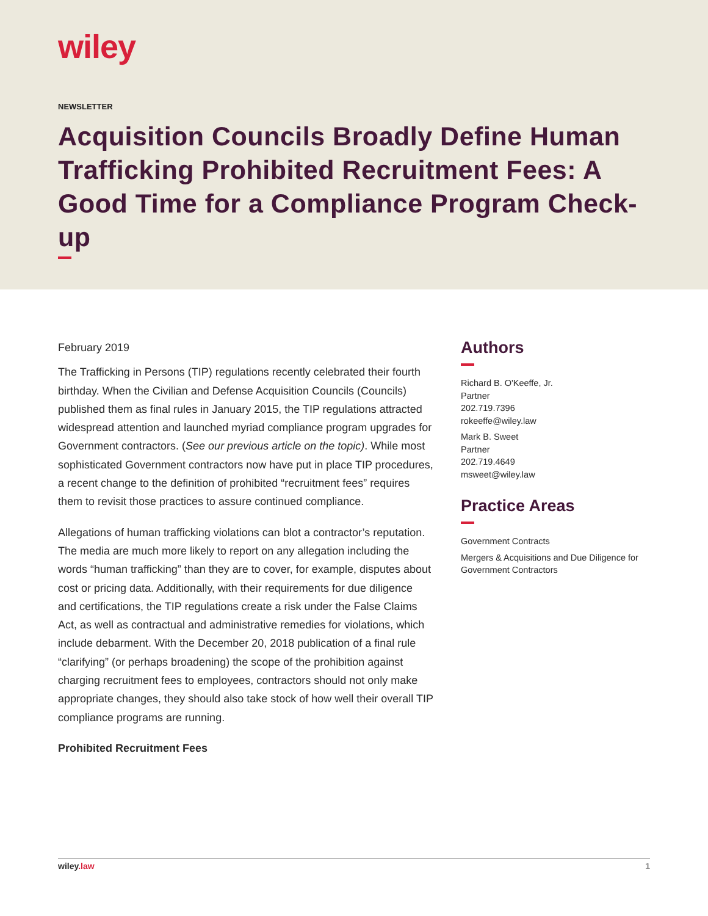wiley
NEWSLETTER
Acquisition Councils Broadly Define Human Trafficking Prohibited Recruitment Fees: A Good Time for a Compliance Program Check-up
February 2019
The Trafficking in Persons (TIP) regulations recently celebrated their fourth birthday. When the Civilian and Defense Acquisition Councils (Councils) published them as final rules in January 2015, the TIP regulations attracted widespread attention and launched myriad compliance program upgrades for Government contractors. (See our previous article on the topic). While most sophisticated Government contractors now have put in place TIP procedures, a recent change to the definition of prohibited “recruitment fees” requires them to revisit those practices to assure continued compliance.
Allegations of human trafficking violations can blot a contractor’s reputation. The media are much more likely to report on any allegation including the words “human trafficking” than they are to cover, for example, disputes about cost or pricing data. Additionally, with their requirements for due diligence and certifications, the TIP regulations create a risk under the False Claims Act, as well as contractual and administrative remedies for violations, which include debarment. With the December 20, 2018 publication of a final rule “clarifying” (or perhaps broadening) the scope of the prohibition against charging recruitment fees to employees, contractors should not only make appropriate changes, they should also take stock of how well their overall TIP compliance programs are running.
Prohibited Recruitment Fees
Authors
Richard B. O'Keeffe, Jr.
Partner
202.719.7396
rokeeffe@wiley.law
Mark B. Sweet
Partner
202.719.4649
msweet@wiley.law
Practice Areas
Government Contracts
Mergers & Acquisitions and Due Diligence for Government Contractors
wiley.law 1